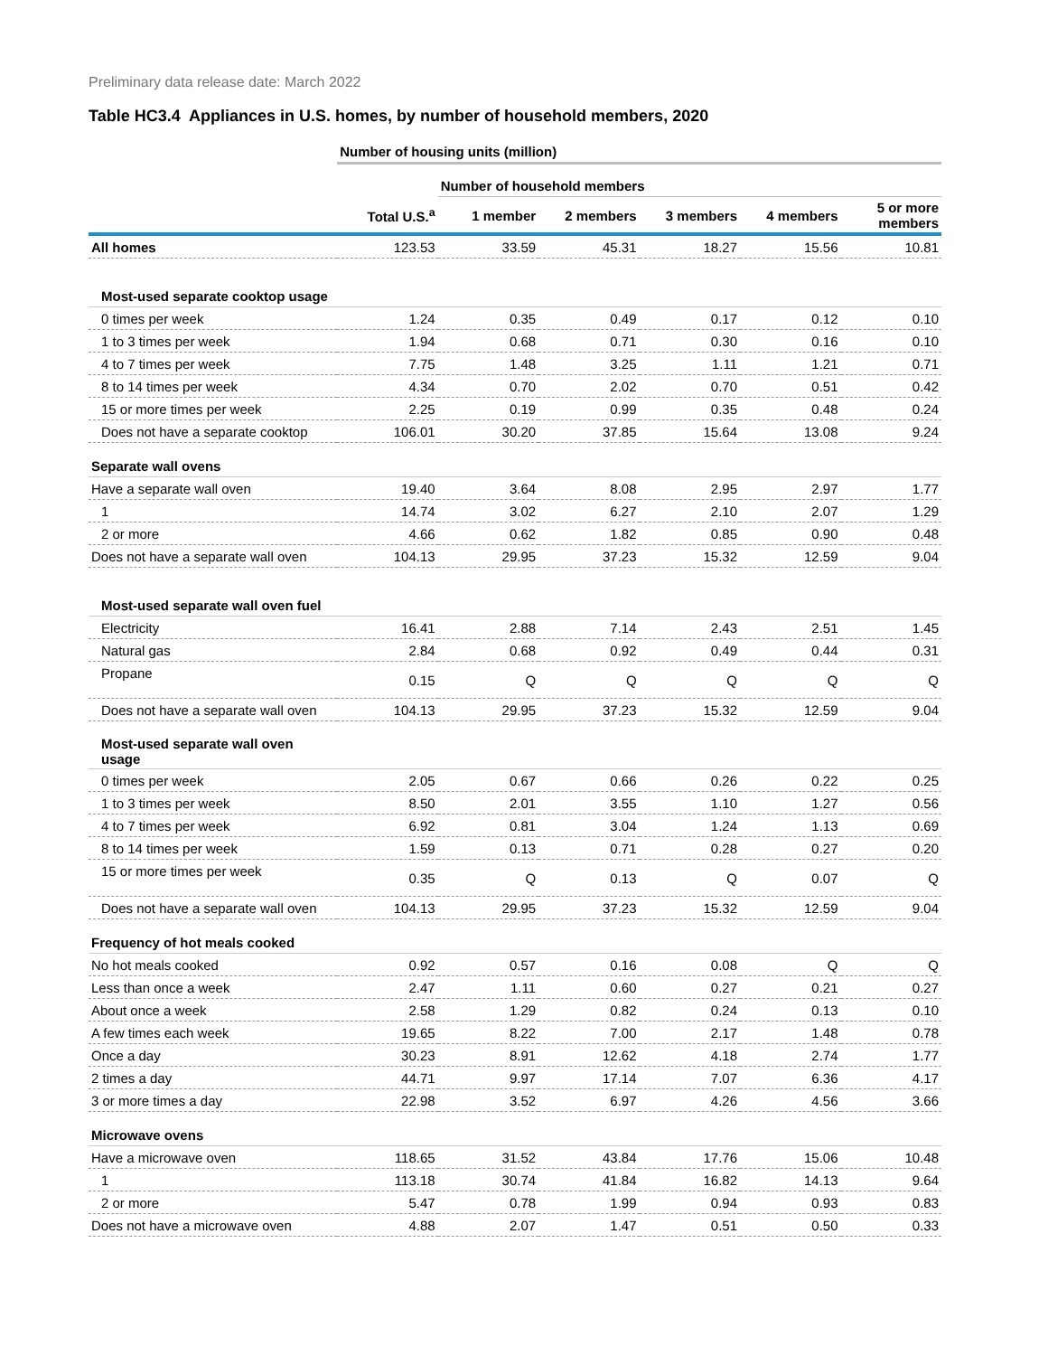Preliminary data release date: March 2022
Table HC3.4 Appliances in U.S. homes, by number of household members, 2020
| | Number of housing units (million) | | | | | |
| | | Number of household members | | | | |
| | Total U.S.<sup>a</sup> | 1 member | 2 members | 3 members | 4 members | 5 or more members |
| All homes | 123.53 | 33.59 | 45.31 | 18.27 | 15.56 | 10.81 |
| Most-used separate cooktop usage | | | | | | |
| 0 times per week | 1.24 | 0.35 | 0.49 | 0.17 | 0.12 | 0.10 |
| 1 to 3 times per week | 1.94 | 0.68 | 0.71 | 0.30 | 0.16 | 0.10 |
| 4 to 7 times per week | 7.75 | 1.48 | 3.25 | 1.11 | 1.21 | 0.71 |
| 8 to 14 times per week | 4.34 | 0.70 | 2.02 | 0.70 | 0.51 | 0.42 |
| 15 or more times per week | 2.25 | 0.19 | 0.99 | 0.35 | 0.48 | 0.24 |
| Does not have a separate cooktop | 106.01 | 30.20 | 37.85 | 15.64 | 13.08 | 9.24 |
| Separate wall ovens | | | | | | |
| Have a separate wall oven | 19.40 | 3.64 | 8.08 | 2.95 | 2.97 | 1.77 |
| 1 | 14.74 | 3.02 | 6.27 | 2.10 | 2.07 | 1.29 |
| 2 or more | 4.66 | 0.62 | 1.82 | 0.85 | 0.90 | 0.48 |
| Does not have a separate wall oven | 104.13 | 29.95 | 37.23 | 15.32 | 12.59 | 9.04 |
| Most-used separate wall oven fuel | | | | | | |
| Electricity | 16.41 | 2.88 | 7.14 | 2.43 | 2.51 | 1.45 |
| Natural gas | 2.84 | 0.68 | 0.92 | 0.49 | 0.44 | 0.31 |
| Propane | 0.15 | Q | Q | Q | Q | Q |
| Does not have a separate wall oven | 104.13 | 29.95 | 37.23 | 15.32 | 12.59 | 9.04 |
| Most-used separate wall oven usage | | | | | | |
| 0 times per week | 2.05 | 0.67 | 0.66 | 0.26 | 0.22 | 0.25 |
| 1 to 3 times per week | 8.50 | 2.01 | 3.55 | 1.10 | 1.27 | 0.56 |
| 4 to 7 times per week | 6.92 | 0.81 | 3.04 | 1.24 | 1.13 | 0.69 |
| 8 to 14 times per week | 1.59 | 0.13 | 0.71 | 0.28 | 0.27 | 0.20 |
| 15 or more times per week | 0.35 | Q | 0.13 | Q | 0.07 | Q |
| Does not have a separate wall oven | 104.13 | 29.95 | 37.23 | 15.32 | 12.59 | 9.04 |
| Frequency of hot meals cooked | | | | | | |
| No hot meals cooked | 0.92 | 0.57 | 0.16 | 0.08 | Q | Q |
| Less than once a week | 2.47 | 1.11 | 0.60 | 0.27 | 0.21 | 0.27 |
| About once a week | 2.58 | 1.29 | 0.82 | 0.24 | 0.13 | 0.10 |
| A few times each week | 19.65 | 8.22 | 7.00 | 2.17 | 1.48 | 0.78 |
| Once a day | 30.23 | 8.91 | 12.62 | 4.18 | 2.74 | 1.77 |
| 2 times a day | 44.71 | 9.97 | 17.14 | 7.07 | 6.36 | 4.17 |
| 3 or more times a day | 22.98 | 3.52 | 6.97 | 4.26 | 4.56 | 3.66 |
| Microwave ovens | | | | | | |
| Have a microwave oven | 118.65 | 31.52 | 43.84 | 17.76 | 15.06 | 10.48 |
| 1 | 113.18 | 30.74 | 41.84 | 16.82 | 14.13 | 9.64 |
| 2 or more | 5.47 | 0.78 | 1.99 | 0.94 | 0.93 | 0.83 |
| Does not have a microwave oven | 4.88 | 2.07 | 1.47 | 0.51 | 0.50 | 0.33 |